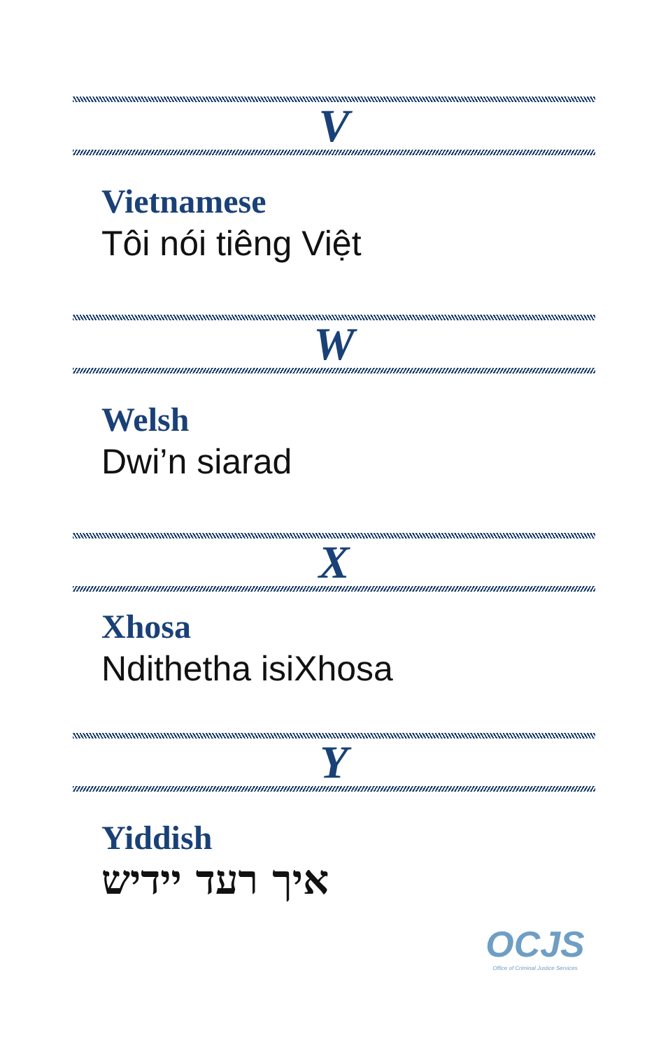V
Vietnamese
Tôi nói tiêng Việt
W
Welsh
Dwi’n siarad
X
Xhosa
Ndithetha isiXhosa
Y
Yiddish
איך רעד יידיש
OCJS
Office of Criminal Justice Services